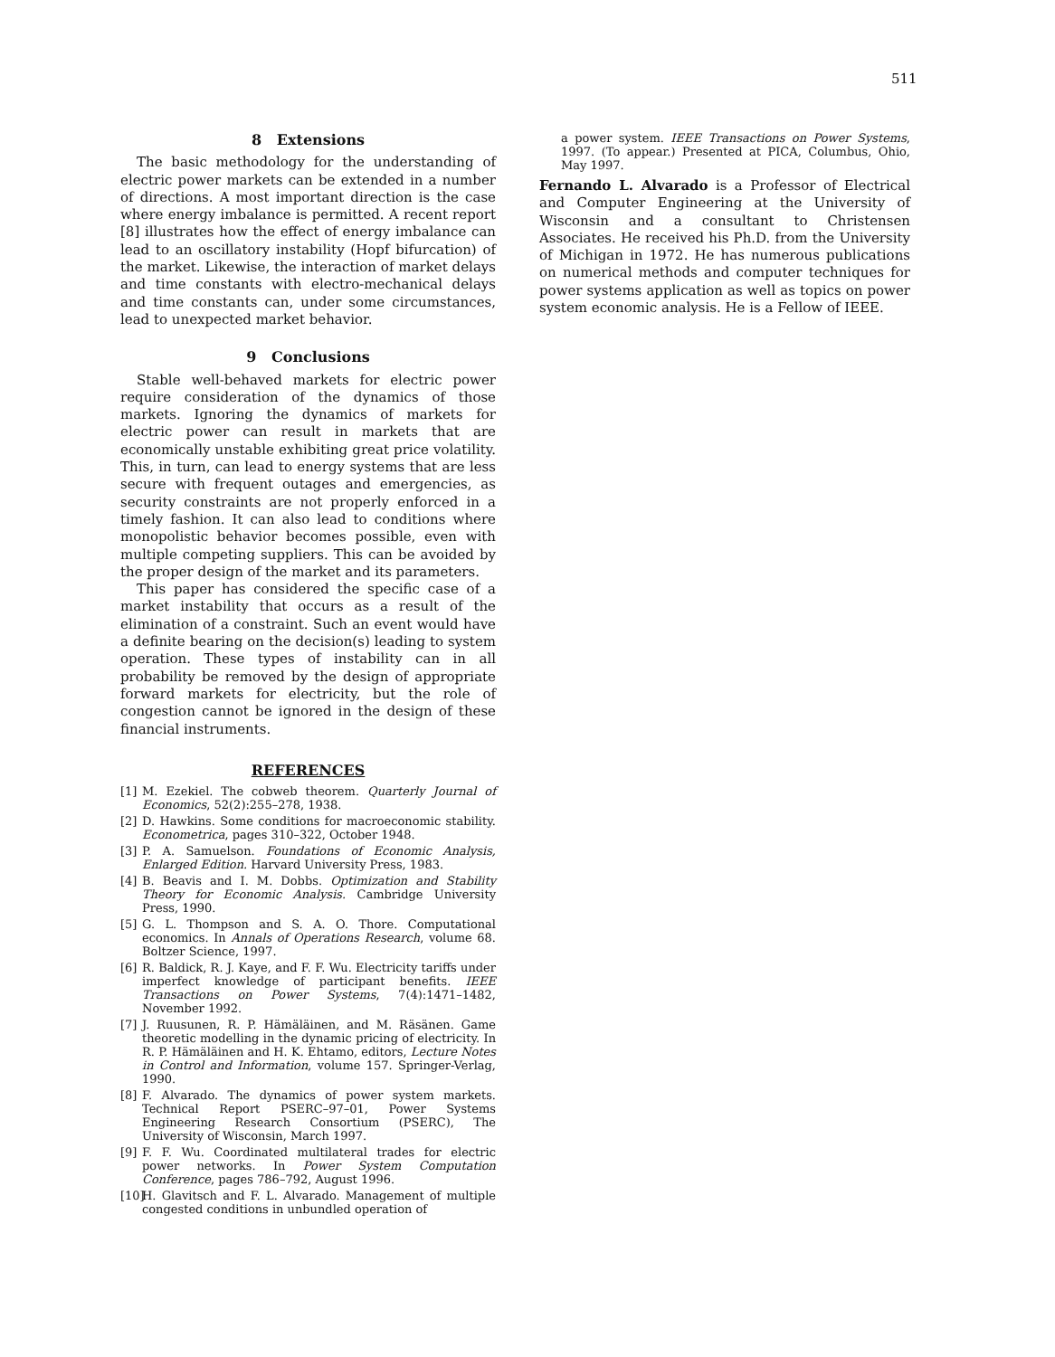511
8 Extensions
The basic methodology for the understanding of electric power markets can be extended in a number of directions. A most important direction is the case where energy imbalance is permitted. A recent report [8] illustrates how the effect of energy imbalance can lead to an oscillatory instability (Hopf bifurcation) of the market. Likewise, the interaction of market delays and time constants with electro-mechanical delays and time constants can, under some circumstances, lead to unexpected market behavior.
9 Conclusions
Stable well-behaved markets for electric power require consideration of the dynamics of those markets. Ignoring the dynamics of markets for electric power can result in markets that are economically unstable exhibiting great price volatility. This, in turn, can lead to energy systems that are less secure with frequent outages and emergencies, as security constraints are not properly enforced in a timely fashion. It can also lead to conditions where monopolistic behavior becomes possible, even with multiple competing suppliers. This can be avoided by the proper design of the market and its parameters.
This paper has considered the specific case of a market instability that occurs as a result of the elimination of a constraint. Such an event would have a definite bearing on the decision(s) leading to system operation. These types of instability can in all probability be removed by the design of appropriate forward markets for electricity, but the role of congestion cannot be ignored in the design of these financial instruments.
REFERENCES
[1] M. Ezekiel. The cobweb theorem. Quarterly Journal of Economics, 52(2):255–278, 1938.
[2] D. Hawkins. Some conditions for macroeconomic stability. Econometrica, pages 310–322, October 1948.
[3] P. A. Samuelson. Foundations of Economic Analysis, Enlarged Edition. Harvard University Press, 1983.
[4] B. Beavis and I. M. Dobbs. Optimization and Stability Theory for Economic Analysis. Cambridge University Press, 1990.
[5] G. L. Thompson and S. A. O. Thore. Computational economics. In Annals of Operations Research, volume 68. Boltzer Science, 1997.
[6] R. Baldick, R. J. Kaye, and F. F. Wu. Electricity tariffs under imperfect knowledge of participant benefits. IEEE Transactions on Power Systems, 7(4):1471–1482, November 1992.
[7] J. Ruusunen, R. P. Hämäläinen, and M. Räsänen. Game theoretic modelling in the dynamic pricing of electricity. In R. P. Hämäläinen and H. K. Ehtamo, editors, Lecture Notes in Control and Information, volume 157. Springer-Verlag, 1990.
[8] F. Alvarado. The dynamics of power system markets. Technical Report PSERC–97–01, Power Systems Engineering Research Consortium (PSERC), The University of Wisconsin, March 1997.
[9] F. F. Wu. Coordinated multilateral trades for electric power networks. In Power System Computation Conference, pages 786–792, August 1996.
[10] H. Glavitsch and F. L. Alvarado. Management of multiple congested conditions in unbundled operation of
a power system. IEEE Transactions on Power Systems, 1997. (To appear.) Presented at PICA, Columbus, Ohio, May 1997.
Fernando L. Alvarado is a Professor of Electrical and Computer Engineering at the University of Wisconsin and a consultant to Christensen Associates. He received his Ph.D. from the University of Michigan in 1972. He has numerous publications on numerical methods and computer techniques for power systems application as well as topics on power system economic analysis. He is a Fellow of IEEE.